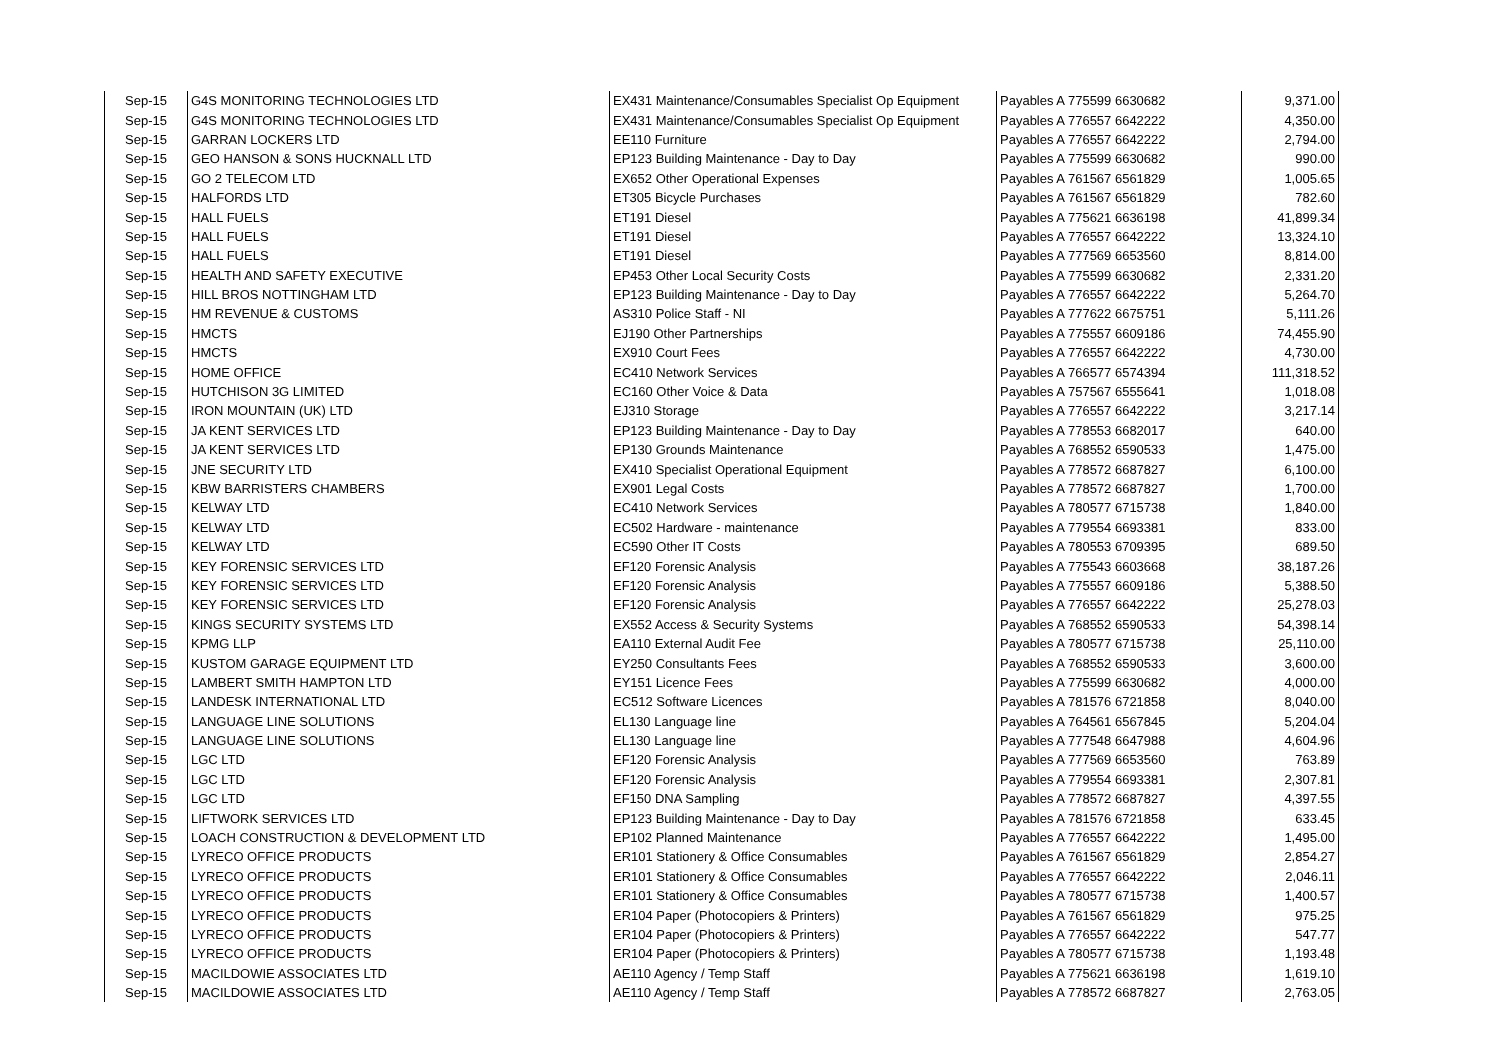| Sep-15 | G4S MONITORING TECHNOLOGIES LTD | EX431 Maintenance/Consumables Specialist Op Equipment | Payables A 775599 6630682 | 9,371.00 |
| Sep-15 | G4S MONITORING TECHNOLOGIES LTD | EX431 Maintenance/Consumables Specialist Op Equipment | Payables A 776557 6642222 | 4,350.00 |
| Sep-15 | GARRAN LOCKERS LTD | EE110 Furniture | Payables A 776557 6642222 | 2,794.00 |
| Sep-15 | GEO HANSON & SONS HUCKNALL LTD | EP123 Building Maintenance - Day to Day | Payables A 775599 6630682 | 990.00 |
| Sep-15 | GO 2 TELECOM LTD | EX652 Other Operational Expenses | Payables A 761567 6561829 | 1,005.65 |
| Sep-15 | HALFORDS LTD | ET305 Bicycle Purchases | Payables A 761567 6561829 | 782.60 |
| Sep-15 | HALL FUELS | ET191 Diesel | Payables A 775621 6636198 | 41,899.34 |
| Sep-15 | HALL FUELS | ET191 Diesel | Payables A 776557 6642222 | 13,324.10 |
| Sep-15 | HALL FUELS | ET191 Diesel | Payables A 777569 6653560 | 8,814.00 |
| Sep-15 | HEALTH AND SAFETY EXECUTIVE | EP453 Other Local Security Costs | Payables A 775599 6630682 | 2,331.20 |
| Sep-15 | HILL BROS NOTTINGHAM LTD | EP123 Building Maintenance - Day to Day | Payables A 776557 6642222 | 5,264.70 |
| Sep-15 | HM REVENUE & CUSTOMS | AS310 Police Staff - NI | Payables A 777622 6675751 | 5,111.26 |
| Sep-15 | HMCTS | EJ190 Other Partnerships | Payables A 775557 6609186 | 74,455.90 |
| Sep-15 | HMCTS | EX910 Court Fees | Payables A 776557 6642222 | 4,730.00 |
| Sep-15 | HOME OFFICE | EC410 Network Services | Payables A 766577 6574394 | 111,318.52 |
| Sep-15 | HUTCHISON 3G LIMITED | EC160 Other Voice & Data | Payables A 757567 6555641 | 1,018.08 |
| Sep-15 | IRON MOUNTAIN (UK) LTD | EJ310 Storage | Payables A 776557 6642222 | 3,217.14 |
| Sep-15 | JA KENT SERVICES LTD | EP123 Building Maintenance - Day to Day | Payables A 778553 6682017 | 640.00 |
| Sep-15 | JA KENT SERVICES LTD | EP130 Grounds Maintenance | Payables A 768552 6590533 | 1,475.00 |
| Sep-15 | JNE SECURITY LTD | EX410 Specialist Operational Equipment | Payables A 778572 6687827 | 6,100.00 |
| Sep-15 | KBW BARRISTERS CHAMBERS | EX901 Legal Costs | Payables A 778572 6687827 | 1,700.00 |
| Sep-15 | KELWAY LTD | EC410 Network Services | Payables A 780577 6715738 | 1,840.00 |
| Sep-15 | KELWAY LTD | EC502 Hardware - maintenance | Payables A 779554 6693381 | 833.00 |
| Sep-15 | KELWAY LTD | EC590 Other IT Costs | Payables A 780553 6709395 | 689.50 |
| Sep-15 | KEY FORENSIC SERVICES LTD | EF120 Forensic Analysis | Payables A 775543 6603668 | 38,187.26 |
| Sep-15 | KEY FORENSIC SERVICES LTD | EF120 Forensic Analysis | Payables A 775557 6609186 | 5,388.50 |
| Sep-15 | KEY FORENSIC SERVICES LTD | EF120 Forensic Analysis | Payables A 776557 6642222 | 25,278.03 |
| Sep-15 | KINGS SECURITY SYSTEMS LTD | EX552 Access & Security Systems | Payables A 768552 6590533 | 54,398.14 |
| Sep-15 | KPMG LLP | EA110 External Audit Fee | Payables A 780577 6715738 | 25,110.00 |
| Sep-15 | KUSTOM GARAGE EQUIPMENT LTD | EY250 Consultants Fees | Payables A 768552 6590533 | 3,600.00 |
| Sep-15 | LAMBERT SMITH HAMPTON LTD | EY151 Licence Fees | Payables A 775599 6630682 | 4,000.00 |
| Sep-15 | LANDESK INTERNATIONAL LTD | EC512 Software Licences | Payables A 781576 6721858 | 8,040.00 |
| Sep-15 | LANGUAGE LINE SOLUTIONS | EL130 Language line | Payables A 764561 6567845 | 5,204.04 |
| Sep-15 | LANGUAGE LINE SOLUTIONS | EL130 Language line | Payables A 777548 6647988 | 4,604.96 |
| Sep-15 | LGC LTD | EF120 Forensic Analysis | Payables A 777569 6653560 | 763.89 |
| Sep-15 | LGC LTD | EF120 Forensic Analysis | Payables A 779554 6693381 | 2,307.81 |
| Sep-15 | LGC LTD | EF150 DNA Sampling | Payables A 778572 6687827 | 4,397.55 |
| Sep-15 | LIFTWORK SERVICES LTD | EP123 Building Maintenance - Day to Day | Payables A 781576 6721858 | 633.45 |
| Sep-15 | LOACH CONSTRUCTION & DEVELOPMENT LTD | EP102 Planned Maintenance | Payables A 776557 6642222 | 1,495.00 |
| Sep-15 | LYRECO OFFICE PRODUCTS | ER101 Stationery & Office Consumables | Payables A 761567 6561829 | 2,854.27 |
| Sep-15 | LYRECO OFFICE PRODUCTS | ER101 Stationery & Office Consumables | Payables A 776557 6642222 | 2,046.11 |
| Sep-15 | LYRECO OFFICE PRODUCTS | ER101 Stationery & Office Consumables | Payables A 780577 6715738 | 1,400.57 |
| Sep-15 | LYRECO OFFICE PRODUCTS | ER104 Paper (Photocopiers & Printers) | Payables A 761567 6561829 | 975.25 |
| Sep-15 | LYRECO OFFICE PRODUCTS | ER104 Paper (Photocopiers & Printers) | Payables A 776557 6642222 | 547.77 |
| Sep-15 | LYRECO OFFICE PRODUCTS | ER104 Paper (Photocopiers & Printers) | Payables A 780577 6715738 | 1,193.48 |
| Sep-15 | MACILDOWIE ASSOCIATES LTD | AE110 Agency / Temp Staff | Payables A 775621 6636198 | 1,619.10 |
| Sep-15 | MACILDOWIE ASSOCIATES LTD | AE110 Agency / Temp Staff | Payables A 778572 6687827 | 2,763.05 |